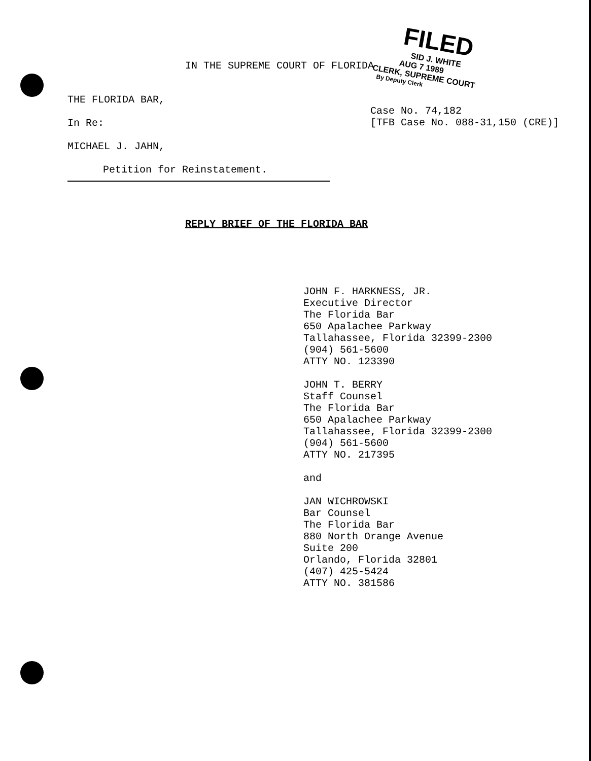IN THE SUPREME COURT OF FLORIDA
THE FLORIDA BAR,
In Re:
MICHAEL J. JAHN,
Petition for Reinstatement.
Case No. 74,182
[TFB Case No. 088-31,150 (CRE)]
REPLY BRIEF OF THE FLORIDA BAR
JOHN F. HARKNESS, JR.
Executive Director
The Florida Bar
650 Apalachee Parkway
Tallahassee, Florida 32399-2300
(904) 561-5600
ATTY NO. 123390
JOHN T. BERRY
Staff Counsel
The Florida Bar
650 Apalachee Parkway
Tallahassee, Florida 32399-2300
(904) 561-5600
ATTY NO. 217395
and
JAN WICHROWSKI
Bar Counsel
The Florida Bar
880 North Orange Avenue
Suite 200
Orlando, Florida 32801
(407) 425-5424
ATTY NO. 381586
FILED
SID J. WHITE
AUG 7 1989
CLERK, SUPREME COURT
By Deputy Clerk